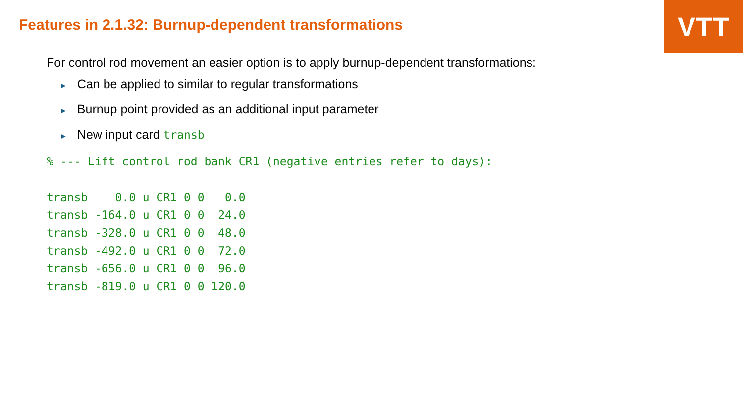VTT
Features in 2.1.32: Burnup-dependent transformations
For control rod movement an easier option is to apply burnup-dependent transformations:
► Can be applied to similar to regular transformations
► Burnup point provided as an additional input parameter
► New input card transb
% --- Lift control rod bank CR1 (negative entries refer to days):

transb    0.0 u CR1 0 0   0.0
transb -164.0 u CR1 0 0  24.0
transb -328.0 u CR1 0 0  48.0
transb -492.0 u CR1 0 0  72.0
transb -656.0 u CR1 0 0  96.0
transb -819.0 u CR1 0 0 120.0